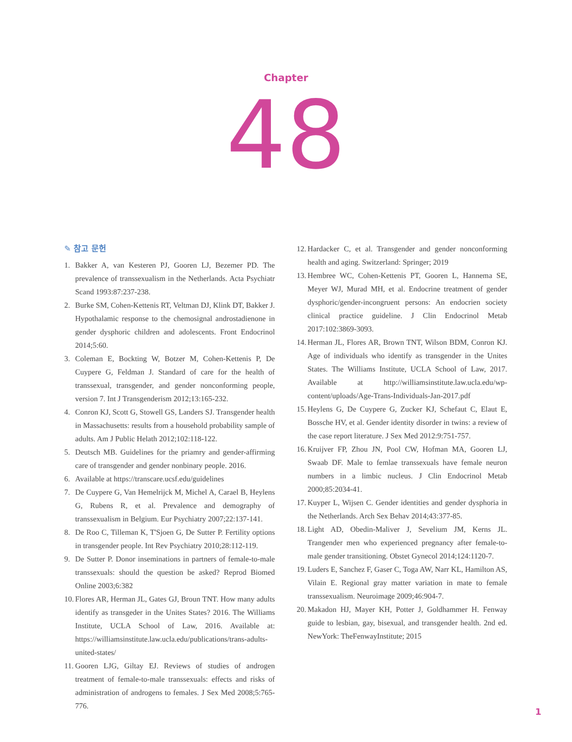Chapter
48
✎ 참고 문헌
1. Bakker A, van Kesteren PJ, Gooren LJ, Bezemer PD. The prevalence of transsexualism in the Netherlands. Acta Psychiatr Scand 1993:87:237-238.
2. Burke SM, Cohen-Kettenis RT, Veltman DJ, Klink DT, Bakker J. Hypothalamic response to the chemosignal androstadienone in gender dysphoric children and adolescents. Front Endocrinol 2014;5:60.
3. Coleman E, Bockting W, Botzer M, Cohen-Kettenis P, De Cuypere G, Feldman J. Standard of care for the health of transsexual, transgender, and gender nonconforming people, version 7. Int J Transgenderism 2012;13:165-232.
4. Conron KJ, Scott G, Stowell GS, Landers SJ. Transgender health in Massachusetts: results from a household probability sample of adults. Am J Public Helath 2012;102:118-122.
5. Deutsch MB. Guidelines for the priamry and gender-affirming care of transgender and gender nonbinary people. 2016.
6. Available at https://transcare.ucsf.edu/guidelines
7. De Cuypere G, Van Hemelrijck M, Michel A, Carael B, Heylens G, Rubens R, et al. Prevalence and demography of transsexualism in Belgium. Eur Psychiatry 2007;22:137-141.
8. De Roo C, Tilleman K, T'Sjoen G, De Sutter P. Fertility options in transgender people. Int Rev Psychiatry 2010;28:112-119.
9. De Sutter P. Donor inseminations in partners of female-to-male transsexuals: should the question be asked? Reprod Biomed Online 2003;6:382
10. Flores AR, Herman JL, Gates GJ, Broun TNT. How many adults identify as transgeder in the Unites States? 2016. The Williams Institute, UCLA School of Law, 2016. Available at: https://williamsinstitute.law.ucla.edu/publications/trans-adults-united-states/
11. Gooren LJG, Giltay EJ. Reviews of studies of androgen treatment of female-to-male transsexuals: effects and risks of administration of androgens to females. J Sex Med 2008;5:765-776.
12. Hardacker C, et al. Transgender and gender nonconforming health and aging. Switzerland: Springer; 2019
13. Hembree WC, Cohen-Kettenis PT, Gooren L, Hannema SE, Meyer WJ, Murad MH, et al. Endocrine treatment of gender dysphoric/gender-incongruent persons: An endocrien society clinical practice guideline. J Clin Endocrinol Metab 2017:102:3869-3093.
14. Herman JL, Flores AR, Brown TNT, Wilson BDM, Conron KJ. Age of individuals who identify as transgender in the Unites States. The Williams Institute, UCLA School of Law, 2017. Available at http://williamsinstitute.law.ucla.edu/wp-content/uploads/Age-Trans-Individuals-Jan-2017.pdf
15. Heylens G, De Cuypere G, Zucker KJ, Schefaut C, Elaut E, Bossche HV, et al. Gender identity disorder in twins: a review of the case report literature. J Sex Med 2012:9:751-757.
16. Kruijver FP, Zhou JN, Pool CW, Hofman MA, Gooren LJ, Swaab DF. Male to femlae transsexuals have female neuron numbers in a limbic nucleus. J Clin Endocrinol Metab 2000;85:2034-41.
17. Kuyper L, Wijsen C. Gender identities and gender dysphoria in the Netherlands. Arch Sex Behav 2014;43:377-85.
18. Light AD, Obedin-Maliver J, Sevelium JM, Kerns JL. Trangender men who experienced pregnancy after female-to-male gender transitioning. Obstet Gynecol 2014;124:1120-7.
19. Luders E, Sanchez F, Gaser C, Toga AW, Narr KL, Hamilton AS, Vilain E. Regional gray matter variation in mate to female transsexualism. Neuroimage 2009;46:904-7.
20. Makadon HJ, Mayer KH, Potter J, Goldhammer H. Fenway guide to lesbian, gay, bisexual, and transgender health. 2nd ed. NewYork: TheFenwayInstitute; 2015
1